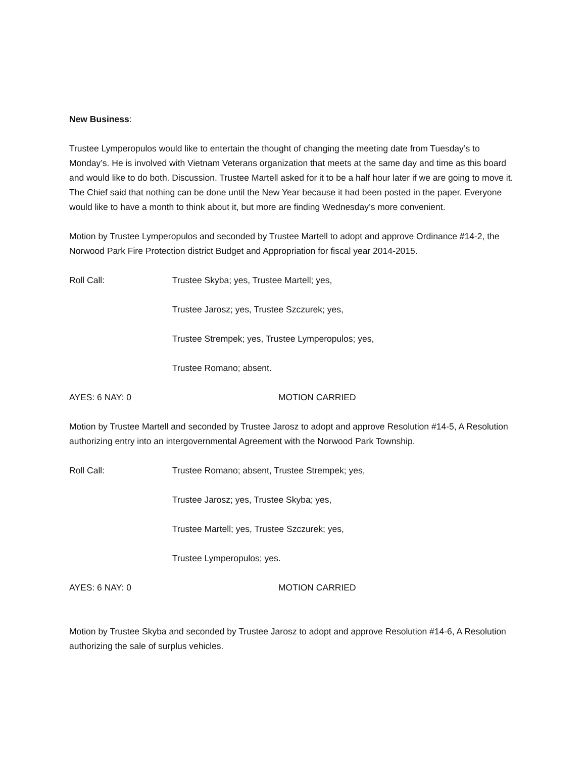New Business:
Trustee Lymperopulos would like to entertain the thought of changing the meeting date from Tuesday’s to Monday’s. He is involved with Vietnam Veterans organization that meets at the same day and time as this board and would like to do both. Discussion. Trustee Martell asked for it to be a half hour later if we are going to move it. The Chief said that nothing can be done until the New Year because it had been posted in the paper. Everyone would like to have a month to think about it, but more are finding Wednesday’s more convenient.
Motion by Trustee Lymperopulos and seconded by Trustee Martell to adopt and approve Ordinance #14-2, the Norwood Park Fire Protection district Budget and Appropriation for fiscal year 2014-2015.
Roll Call: Trustee Skyba; yes, Trustee Martell; yes,
Trustee Jarosz; yes, Trustee Szczurek; yes,
Trustee Strempek; yes, Trustee Lymperopulos; yes,
Trustee Romano; absent.
AYES: 6 NAY: 0 MOTION CARRIED
Motion by Trustee Martell and seconded by Trustee Jarosz to adopt and approve Resolution #14-5, A Resolution authorizing entry into an intergovernmental Agreement with the Norwood Park Township.
Roll Call: Trustee Romano; absent, Trustee Strempek; yes,
Trustee Jarosz; yes, Trustee Skyba; yes,
Trustee Martell; yes, Trustee Szczurek; yes,
Trustee Lymperopulos; yes.
AYES: 6 NAY: 0 MOTION CARRIED
Motion by Trustee Skyba and seconded by Trustee Jarosz to adopt and approve Resolution #14-6, A Resolution authorizing the sale of surplus vehicles.